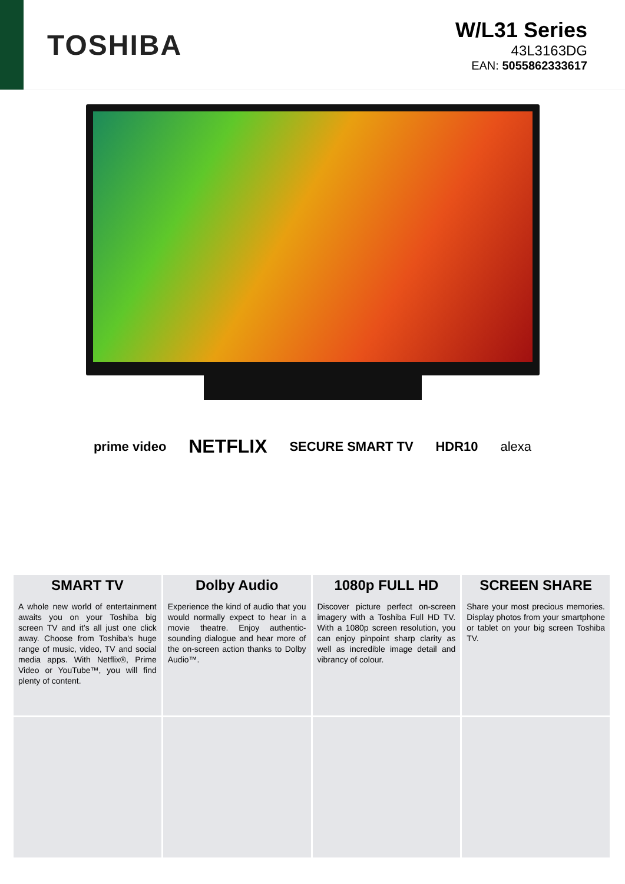TOSHIBA
W/L31 Series
43L3163DG
EAN: 5055862333617
prime video NETFLIX SECURE SMART TV HDR10 alexa
SMART TV
A whole new world of entertainment awaits you on your Toshiba big screen TV and it’s all just one click away. Choose from Toshiba’s huge range of music, video, TV and social media apps. With Netflix®, Prime Video or YouTube™, you will find plenty of content.
Dolby Audio
Experience the kind of audio that you would normally expect to hear in a movie theatre. Enjoy authentic-sounding dialogue and hear more of the on-screen action thanks to Dolby Audio™.
1080p FULL HD
Discover picture perfect on-screen imagery with a Toshiba Full HD TV. With a 1080p screen resolution, you can enjoy pinpoint sharp clarity as well as incredible image detail and vibrancy of colour.
SCREEN SHARE
Share your most precious memories. Display photos from your smartphone or tablet on your big screen Toshiba TV.